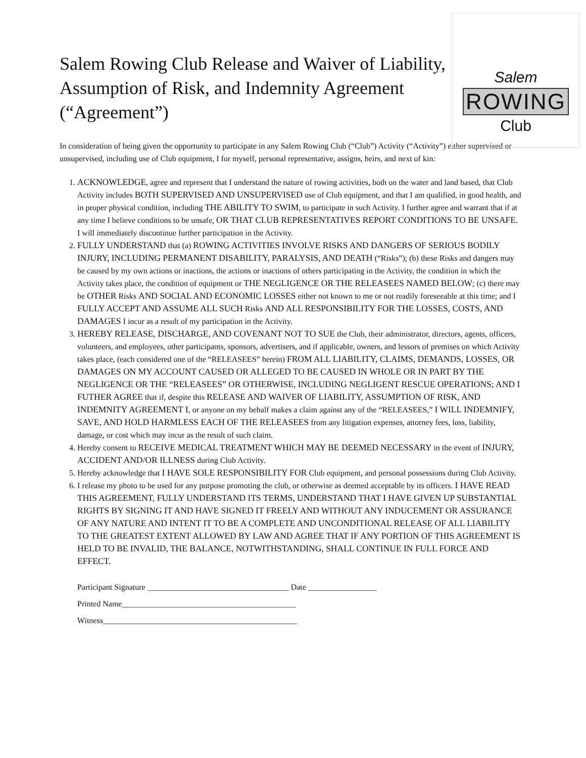Salem Rowing Club Release and Waiver of Liability, Assumption of Risk, and Indemnity Agreement (“Agreement”)
Salem
ROWING
Club
In consideration of being given the opportunity to participate in any Salem Rowing Club (“Club”) Activity (“Activity”) either supervised or unsupervised, including use of Club equipment, I for myself, personal representative, assigns, heirs, and next of kin:
1. ACKNOWLEDGE, agree and represent that I understand the nature of rowing activities, both on the water and land based, that Club Activity includes BOTH SUPERVISED AND UNSUPERVISED use of Club equipment, and that I am qualified, in good health, and in proper physical condition, including THE ABILITY TO SWIM, to participate in such Activity. I further agree and warrant that if at any time I believe conditions to be unsafe, OR THAT CLUB REPRESENTATIVES REPORT CONDITIONS TO BE UNSAFE. I will immediately discontinue further participation in the Activity.
2. FULLY UNDERSTAND that (a) ROWING ACTIVITIES INVOLVE RISKS AND DANGERS OF SERIOUS BODILY INJURY, INCLUDING PERMANENT DISABILITY, PARALYSIS, AND DEATH (“Risks”); (b) these Risks and dangers may be caused by my own actions or inactions, the actions or inactions of others participating in the Activity, the condition in which the Activity takes place, the condition of equipment or THE NEGLIGENCE OR THE RELEASEES NAMED BELOW; (c) there may be OTHER Risks AND SOCIAL AND ECONOMIC LOSSES either not known to me or not readily foreseeable at this time; and I FULLY ACCEPT AND ASSUME ALL SUCH Risks AND ALL RESPONSIBILITY FOR THE LOSSES, COSTS, AND DAMAGES I incur as a result of my participation in the Activity.
3. HEREBY RELEASE, DISCHARGE, AND COVENANT NOT TO SUE the Club, their administrator, directors, agents, officers, volunteers, and employees, other participants, sponsors, advertisers, and if applicable, owners, and lessors of premises on which Activity takes place, (each considered one of the “RELEASEES” herein) FROM ALL LIABILITY, CLAIMS, DEMANDS, LOSSES, OR DAMAGES ON MY ACCOUNT CAUSED OR ALLEGED TO BE CAUSED IN WHOLE OR IN PART BY THE NEGLIGENCE OR THE “RELEASEES” OR OTHERWISE, INCLUDING NEGLIGENT RESCUE OPERATIONS; AND I FUTHER AGREE that if, despite this RELEASE AND WAIVER OF LIABILITY, ASSUMPTION OF RISK, AND INDEMNITY AGREEMENT I, or anyone on my behalf makes a claim against any of the “RELEASEES,” I WILL INDEMNIFY, SAVE, AND HOLD HARMLESS EACH OF THE RELEASEES from any litigation expenses, attorney fees, loss, liability, damage, or cost which may incur as the result of such claim.
4. Hereby consent to RECEIVE MEDICAL TREATMENT WHICH MAY BE DEEMED NECESSARY in the event of INJURY, ACCIDENT AND/OR ILLNESS during Club Activity.
5. Hereby acknowledge that I HAVE SOLE RESPONSIBILITY FOR Club equipment, and personal possessions during Club Activity.
6. I release my photo to be used for any purpose promoting the club, or otherwise as deemed acceptable by its officers. I HAVE READ THIS AGREEMENT, FULLY UNDERSTAND ITS TERMS, UNDERSTAND THAT I HAVE GIVEN UP SUBSTANTIAL RIGHTS BY SIGNING IT AND HAVE SIGNED IT FREELY AND WITHOUT ANY INDUCEMENT OR ASSURANCE OF ANY NATURE AND INTENT IT TO BE A COMPLETE AND UNCONDITIONAL RELEASE OF ALL LIABILITY TO THE GREATEST EXTENT ALLOWED BY LAW AND AGREE THAT IF ANY PORTION OF THIS AGREEMENT IS HELD TO BE INVALID, THE BALANCE, NOTWITHSTANDING, SHALL CONTINUE IN FULL FORCE AND EFFECT.
Participant Signature ___________________________________ Date _________________
Printed Name___________________________________________
Witness________________________________________________